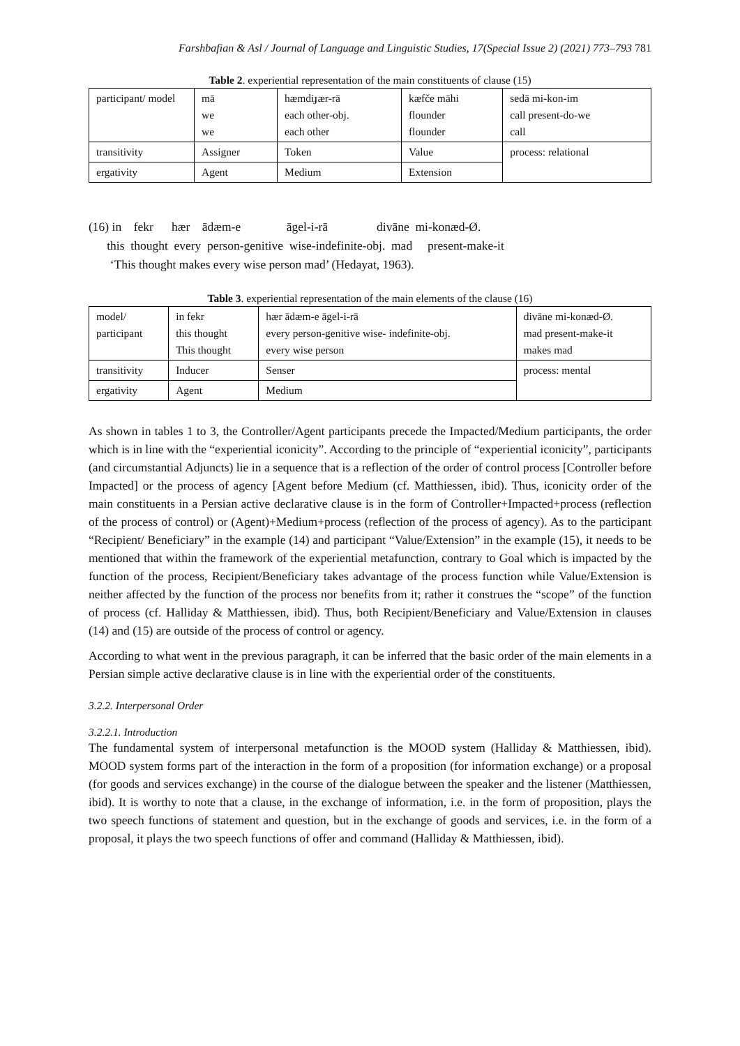Farshbafian & Asl / Journal of Language and Linguistic Studies, 17(Special Issue 2) (2021) 773–793 781
Table 2. experiential representation of the main constituents of clause (15)
| participant/ model | mā we we | hæmdiɟær-rā each other-obj. each other | kæfče māhi flounder flounder | sedā mi-kon-im call present-do-we call |
| transitivity | Assigner | Token | Value | process: relational |
| ergativity | Agent | Medium | Extension | |
(16) in fekr hær ādæm-e āgel-i-rā divāne mi-konæd-Ø.
this thought every person-genitive wise-indefinite-obj. mad present-make-it
ʻThis thought makes every wise person mad’ (Hedayat, 1963).
Table 3. experiential representation of the main elements of the clause (16)
| model/ participant | in fekr this thought This thought | hær ādæm-e āgel-i-rā every person-genitive wise- indefinite-obj. every wise person | divāne mi-konæd-Ø. mad present-make-it makes mad |
| transitivity | Inducer | Senser | process: mental |
| ergativity | Agent | Medium | |
As shown in tables 1 to 3, the Controller/Agent participants precede the Impacted/Medium participants, the order which is in line with the “experiential iconicity”. According to the principle of “experiential iconicity”, participants (and circumstantial Adjuncts) lie in a sequence that is a reflection of the order of control process [Controller before Impacted] or the process of agency [Agent before Medium (cf. Matthiessen, ibid). Thus, iconicity order of the main constituents in a Persian active declarative clause is in the form of Controller+Impacted+process (reflection of the process of control) or (Agent)+Medium+process (reflection of the process of agency). As to the participant “Recipient/ Beneficiary” in the example (14) and participant “Value/Extension” in the example (15), it needs to be mentioned that within the framework of the experiential metafunction, contrary to Goal which is impacted by the function of the process, Recipient/Beneficiary takes advantage of the process function while Value/Extension is neither affected by the function of the process nor benefits from it; rather it construes the “scope” of the function of process (cf. Halliday & Matthiessen, ibid). Thus, both Recipient/Beneficiary and Value/Extension in clauses (14) and (15) are outside of the process of control or agency.
According to what went in the previous paragraph, it can be inferred that the basic order of the main elements in a Persian simple active declarative clause is in line with the experiential order of the constituents.
3.2.2. Interpersonal Order
3.2.2.1. Introduction
The fundamental system of interpersonal metafunction is the MOOD system (Halliday & Matthiessen, ibid). MOOD system forms part of the interaction in the form of a proposition (for information exchange) or a proposal (for goods and services exchange) in the course of the dialogue between the speaker and the listener (Matthiessen, ibid). It is worthy to note that a clause, in the exchange of information, i.e. in the form of proposition, plays the two speech functions of statement and question, but in the exchange of goods and services, i.e. in the form of a proposal, it plays the two speech functions of offer and command (Halliday & Matthiessen, ibid).